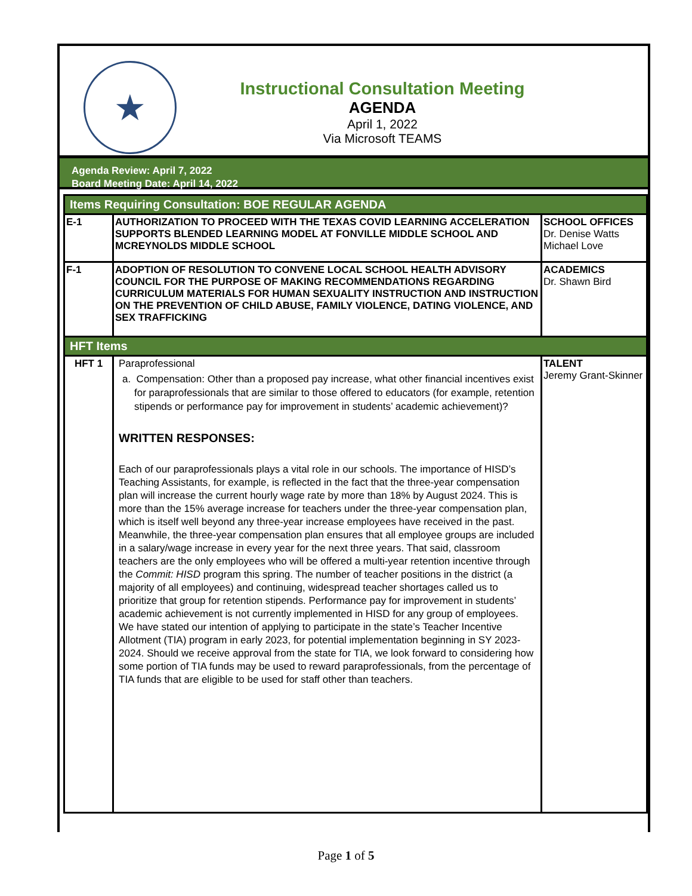★
Instructional Consultation Meeting
AGENDA
April 1, 2022
Via Microsoft TEAMS
Agenda Review: April 7, 2022
Board Meeting Date: April 14, 2022
| Items Requiring Consultation: BOE REGULAR AGENDA | | |
| --- | --- | --- |
| E-1 | AUTHORIZATION TO PROCEED WITH THE TEXAS COVID LEARNING ACCELERATION SUPPORTS BLENDED LEARNING MODEL AT FONVILLE MIDDLE SCHOOL AND MCREYNOLDS MIDDLE SCHOOL | SCHOOL OFFICES Dr. Denise Watts Michael Love |
| F-1 | ADOPTION OF RESOLUTION TO CONVENE LOCAL SCHOOL HEALTH ADVISORY COUNCIL FOR THE PURPOSE OF MAKING RECOMMENDATIONS REGARDING CURRICULUM MATERIALS FOR HUMAN SEXUALITY INSTRUCTION AND INSTRUCTION ON THE PREVENTION OF CHILD ABUSE, FAMILY VIOLENCE, DATING VIOLENCE, AND SEX TRAFFICKING | ACADEMICS Dr. Shawn Bird |
| HFT Items | | |
| HFT 1 | Paraprofessional a. Compensation: Other than a proposed pay increase, what other financial incentives exist for paraprofessionals that are similar to those offered to educators (for example, retention stipends or performance pay for improvement in students’ academic achievement)? WRITTEN RESPONSES: Each of our paraprofessionals plays a vital role in our schools. The importance of HISD’s Teaching Assistants, for example, is reflected in the fact that the three-year compensation plan will increase the current hourly wage rate by more than 18% by August 2024. This is more than the 15% average increase for teachers under the three-year compensation plan, which is itself well beyond any three-year increase employees have received in the past. Meanwhile, the three-year compensation plan ensures that all employee groups are included in a salary/wage increase in every year for the next three years. That said, classroom teachers are the only employees who will be offered a multi-year retention incentive through the Commit: HISD program this spring. The number of teacher positions in the district (a majority of all employees) and continuing, widespread teacher shortages called us to prioritize that group for retention stipends. Performance pay for improvement in students’ academic achievement is not currently implemented in HISD for any group of employees. We have stated our intention of applying to participate in the state’s Teacher Incentive Allotment (TIA) program in early 2023, for potential implementation beginning in SY 2023-2024. Should we receive approval from the state for TIA, we look forward to considering how some portion of TIA funds may be used to reward paraprofessionals, from the percentage of TIA funds that are eligible to be used for staff other than teachers. | TALENT Jeremy Grant-Skinner |
Page 1 of 5